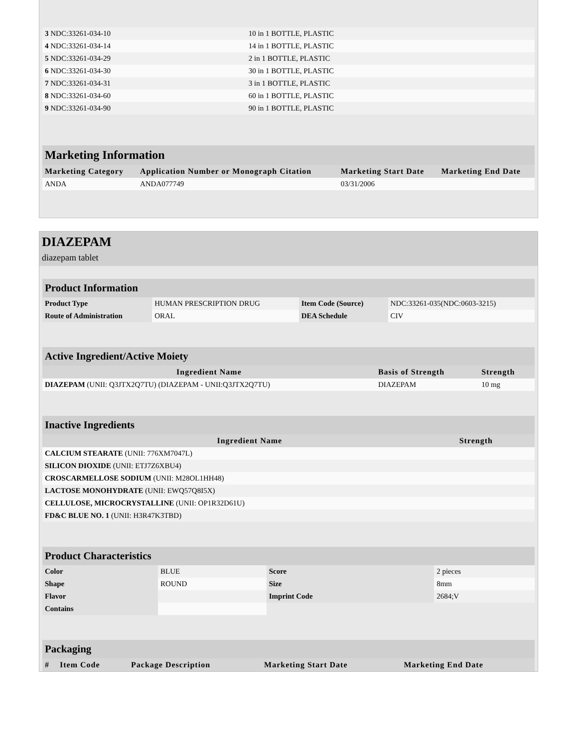| 3 NDC:33261-034-10 | 10 in 1 BOTTLE, PLASTIC | | |
| 4 NDC:33261-034-14 | 14 in 1 BOTTLE, PLASTIC | | |
| 5 NDC:33261-034-29 | 2 in 1 BOTTLE, PLASTIC | | |
| 6 NDC:33261-034-30 | 30 in 1 BOTTLE, PLASTIC | | |
| 7 NDC:33261-034-31 | 3 in 1 BOTTLE, PLASTIC | | |
| 8 NDC:33261-034-60 | 60 in 1 BOTTLE, PLASTIC | | |
| 9 NDC:33261-034-90 | 90 in 1 BOTTLE, PLASTIC | | |
Marketing Information
| Marketing Category | Application Number or Monograph Citation | Marketing Start Date | Marketing End Date |
| --- | --- | --- | --- |
| ANDA | ANDA077749 | 03/31/2006 | |
DIAZEPAM
diazepam tablet
Product Information
| Product Type | HUMAN PRESCRIPTION DRUG | Item Code (Source) | NDC:33261-035(NDC:0603-3215) |
| Route of Administration | ORAL | DEA Schedule | CIV |
Active Ingredient/Active Moiety
| Ingredient Name | Basis of Strength | Strength |
| --- | --- | --- |
| DIAZEPAM (UNII: Q3JTX2Q7TU) (DIAZEPAM - UNII:Q3JTX2Q7TU) | DIAZEPAM | 10 mg |
Inactive Ingredients
| Ingredient Name | Strength |
| --- | --- |
| CALCIUM STEARATE (UNII: 776XM7047L) | |
| SILICON DIOXIDE (UNII: ETJ7Z6XBU4) | |
| CROSCARMELLOSE SODIUM (UNII: M28OL1HH48) | |
| LACTOSE MONOHYDRATE (UNII: EWQ57Q8I5X) | |
| CELLULOSE, MICROCRYSTALLINE (UNII: OP1R32D61U) | |
| FD&C BLUE NO. 1 (UNII: H3R47K3TBD) | |
Product Characteristics
| Color | BLUE | Score | 2 pieces |
| Shape | ROUND | Size | 8mm |
| Flavor | | Imprint Code | 2684;V |
| Contains | | | |
Packaging
| # | Item Code | Package Description | Marketing Start Date | Marketing End Date |
| --- | --- | --- | --- | --- |